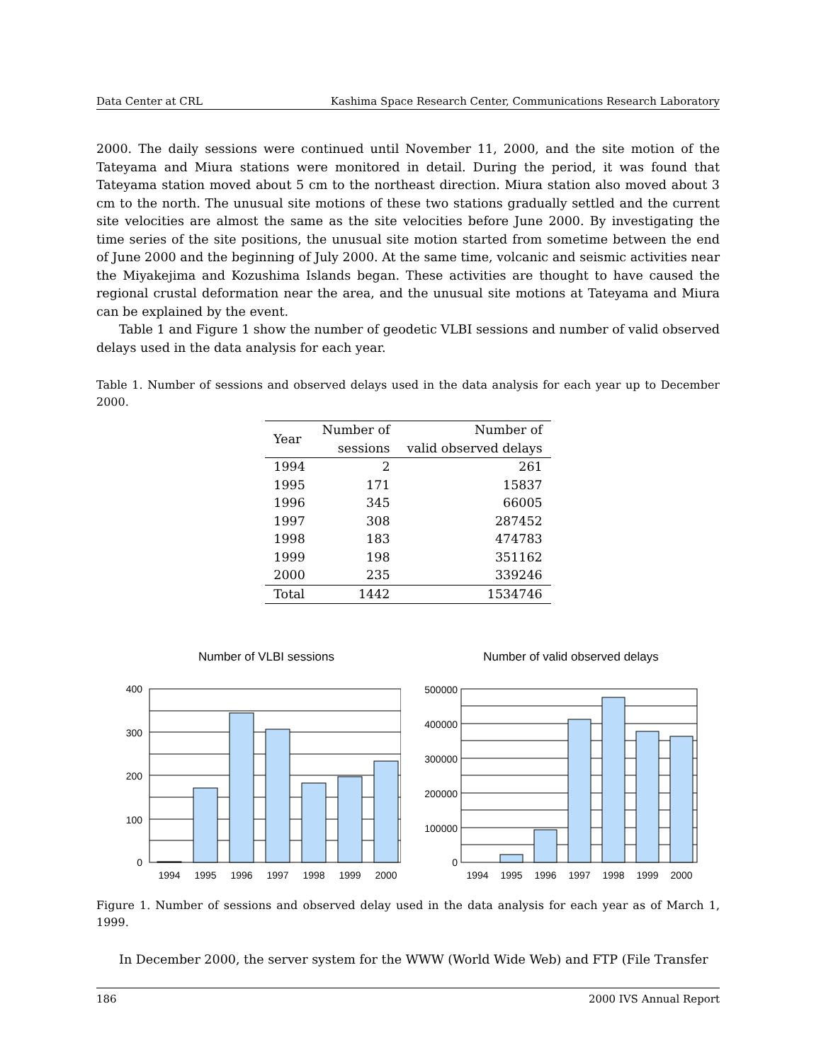Data Center at CRL Kashima Space Research Center, Communications Research Laboratory
2000. The daily sessions were continued until November 11, 2000, and the site motion of the Tateyama and Miura stations were monitored in detail. During the period, it was found that Tateyama station moved about 5 cm to the northeast direction. Miura station also moved about 3 cm to the north. The unusual site motions of these two stations gradually settled and the current site velocities are almost the same as the site velocities before June 2000. By investigating the time series of the site positions, the unusual site motion started from sometime between the end of June 2000 and the beginning of July 2000. At the same time, volcanic and seismic activities near the Miyakejima and Kozushima Islands began. These activities are thought to have caused the regional crustal deformation near the area, and the unusual site motions at Tateyama and Miura can be explained by the event.
Table 1 and Figure 1 show the number of geodetic VLBI sessions and number of valid observed delays used in the data analysis for each year.
Table 1. Number of sessions and observed delays used in the data analysis for each year up to December 2000.
| Year | Number of sessions | Number of valid observed delays |
| --- | --- | --- |
| 1994 | 2 | 261 |
| 1995 | 171 | 15837 |
| 1996 | 345 | 66005 |
| 1997 | 308 | 287452 |
| 1998 | 183 | 474783 |
| 1999 | 198 | 351162 |
| 2000 | 235 | 339246 |
| Total | 1442 | 1534746 |
Number of VLBI sessions
400
300
200
100
0
1994
1995
1996
1997
1998
1999
2000
Number of valid observed delays
500000
400000
300000
200000
100000
0
1994
1995
1996
1997
1998
1999
2000
Figure 1. Number of sessions and observed delay used in the data analysis for each year as of March 1, 1999.
In December 2000, the server system for the WWW (World Wide Web) and FTP (File Transfer
186 2000 IVS Annual Report